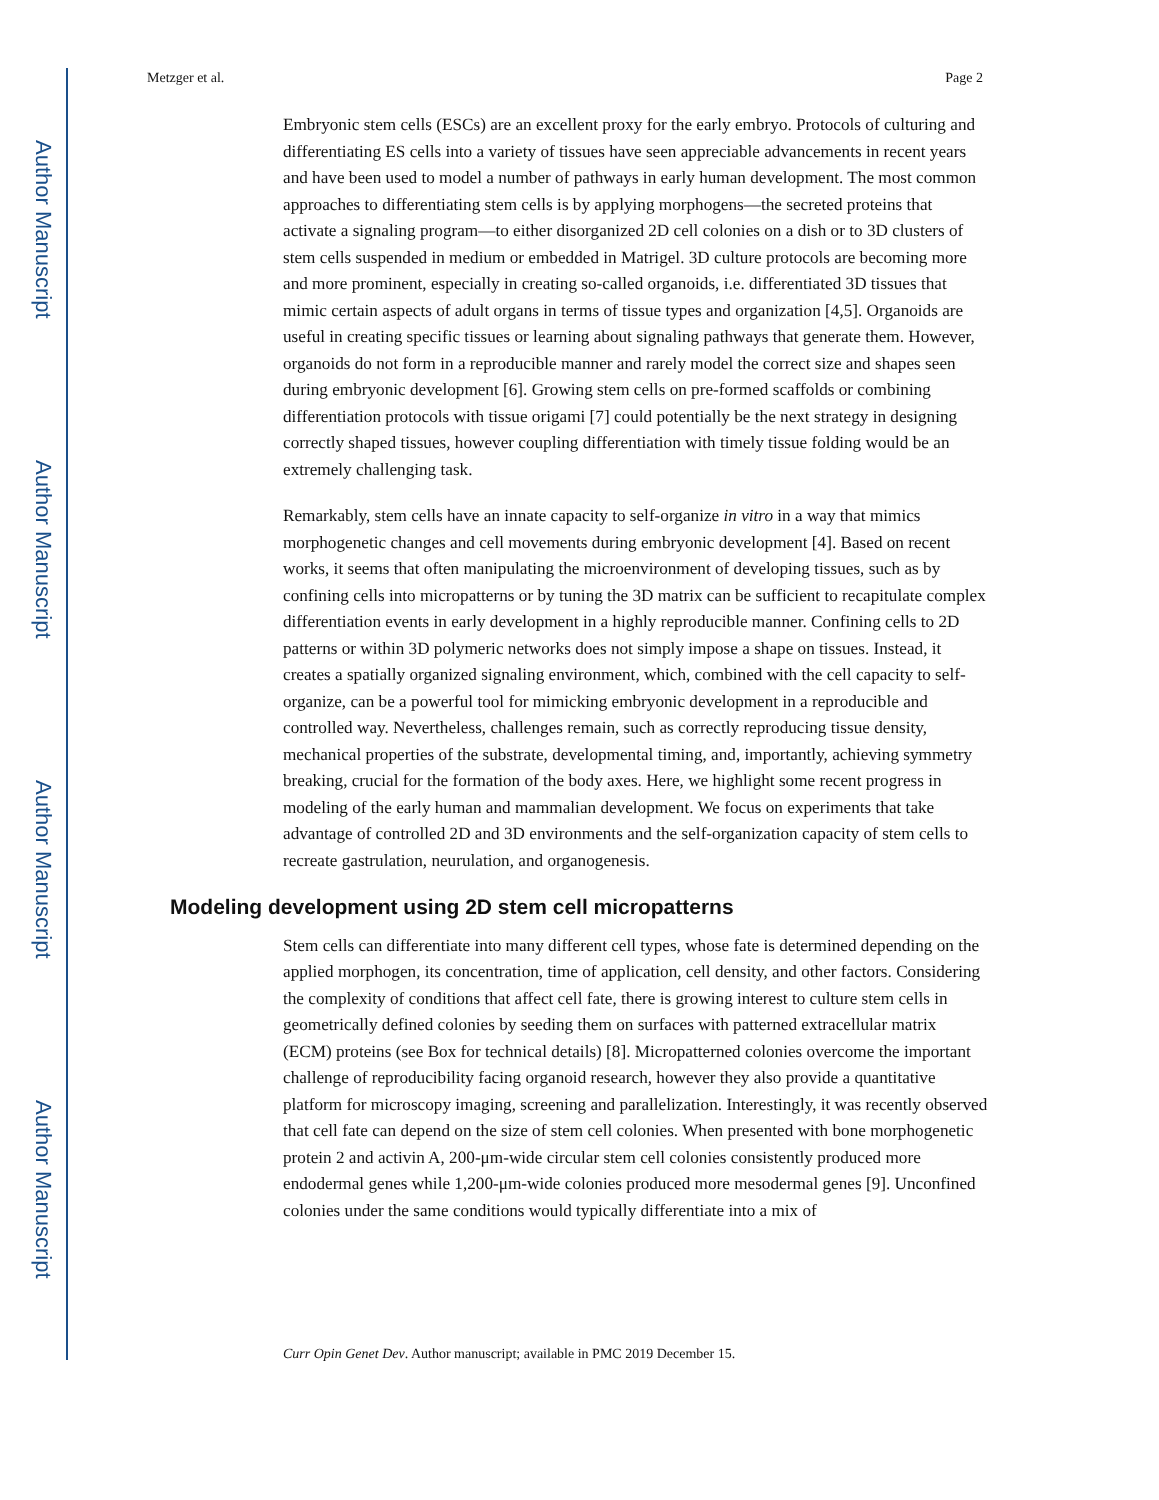Author Manuscript
Author Manuscript
Author Manuscript
Author Manuscript
Metzger et al. Page 2
Embryonic stem cells (ESCs) are an excellent proxy for the early embryo. Protocols of culturing and differentiating ES cells into a variety of tissues have seen appreciable advancements in recent years and have been used to model a number of pathways in early human development. The most common approaches to differentiating stem cells is by applying morphogens—the secreted proteins that activate a signaling program—to either disorganized 2D cell colonies on a dish or to 3D clusters of stem cells suspended in medium or embedded in Matrigel. 3D culture protocols are becoming more and more prominent, especially in creating so-called organoids, i.e. differentiated 3D tissues that mimic certain aspects of adult organs in terms of tissue types and organization [4,5]. Organoids are useful in creating specific tissues or learning about signaling pathways that generate them. However, organoids do not form in a reproducible manner and rarely model the correct size and shapes seen during embryonic development [6]. Growing stem cells on pre-formed scaffolds or combining differentiation protocols with tissue origami [7] could potentially be the next strategy in designing correctly shaped tissues, however coupling differentiation with timely tissue folding would be an extremely challenging task.
Remarkably, stem cells have an innate capacity to self-organize in vitro in a way that mimics morphogenetic changes and cell movements during embryonic development [4]. Based on recent works, it seems that often manipulating the microenvironment of developing tissues, such as by confining cells into micropatterns or by tuning the 3D matrix can be sufficient to recapitulate complex differentiation events in early development in a highly reproducible manner. Confining cells to 2D patterns or within 3D polymeric networks does not simply impose a shape on tissues. Instead, it creates a spatially organized signaling environment, which, combined with the cell capacity to self-organize, can be a powerful tool for mimicking embryonic development in a reproducible and controlled way. Nevertheless, challenges remain, such as correctly reproducing tissue density, mechanical properties of the substrate, developmental timing, and, importantly, achieving symmetry breaking, crucial for the formation of the body axes. Here, we highlight some recent progress in modeling of the early human and mammalian development. We focus on experiments that take advantage of controlled 2D and 3D environments and the self-organization capacity of stem cells to recreate gastrulation, neurulation, and organogenesis.
Modeling development using 2D stem cell micropatterns
Stem cells can differentiate into many different cell types, whose fate is determined depending on the applied morphogen, its concentration, time of application, cell density, and other factors. Considering the complexity of conditions that affect cell fate, there is growing interest to culture stem cells in geometrically defined colonies by seeding them on surfaces with patterned extracellular matrix (ECM) proteins (see Box for technical details) [8]. Micropatterned colonies overcome the important challenge of reproducibility facing organoid research, however they also provide a quantitative platform for microscopy imaging, screening and parallelization. Interestingly, it was recently observed that cell fate can depend on the size of stem cell colonies. When presented with bone morphogenetic protein 2 and activin A, 200-μm-wide circular stem cell colonies consistently produced more endodermal genes while 1,200-μm-wide colonies produced more mesodermal genes [9]. Unconfined colonies under the same conditions would typically differentiate into a mix of
Curr Opin Genet Dev. Author manuscript; available in PMC 2019 December 15.